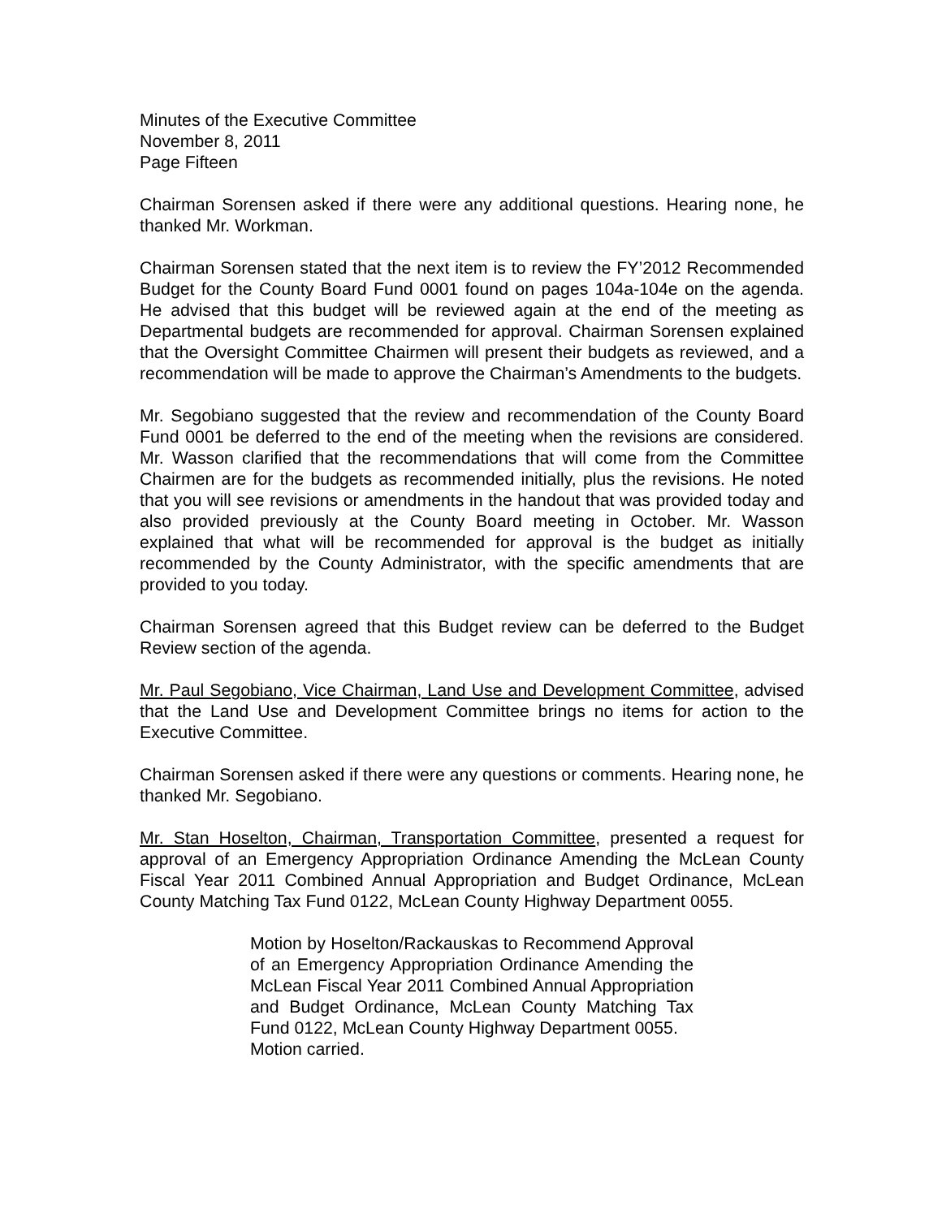Minutes of the Executive Committee
November 8, 2011
Page Fifteen
Chairman Sorensen asked if there were any additional questions. Hearing none, he thanked Mr. Workman.
Chairman Sorensen stated that the next item is to review the FY’2012 Recommended Budget for the County Board Fund 0001 found on pages 104a-104e on the agenda. He advised that this budget will be reviewed again at the end of the meeting as Departmental budgets are recommended for approval. Chairman Sorensen explained that the Oversight Committee Chairmen will present their budgets as reviewed, and a recommendation will be made to approve the Chairman’s Amendments to the budgets.
Mr. Segobiano suggested that the review and recommendation of the County Board Fund 0001 be deferred to the end of the meeting when the revisions are considered. Mr. Wasson clarified that the recommendations that will come from the Committee Chairmen are for the budgets as recommended initially, plus the revisions. He noted that you will see revisions or amendments in the handout that was provided today and also provided previously at the County Board meeting in October. Mr. Wasson explained that what will be recommended for approval is the budget as initially recommended by the County Administrator, with the specific amendments that are provided to you today.
Chairman Sorensen agreed that this Budget review can be deferred to the Budget Review section of the agenda.
Mr. Paul Segobiano, Vice Chairman, Land Use and Development Committee, advised that the Land Use and Development Committee brings no items for action to the Executive Committee.
Chairman Sorensen asked if there were any questions or comments. Hearing none, he thanked Mr. Segobiano.
Mr. Stan Hoselton, Chairman, Transportation Committee, presented a request for approval of an Emergency Appropriation Ordinance Amending the McLean County Fiscal Year 2011 Combined Annual Appropriation and Budget Ordinance, McLean County Matching Tax Fund 0122, McLean County Highway Department 0055.
Motion by Hoselton/Rackauskas to Recommend Approval of an Emergency Appropriation Ordinance Amending the McLean Fiscal Year 2011 Combined Annual Appropriation and Budget Ordinance, McLean County Matching Tax Fund 0122, McLean County Highway Department 0055.
Motion carried.